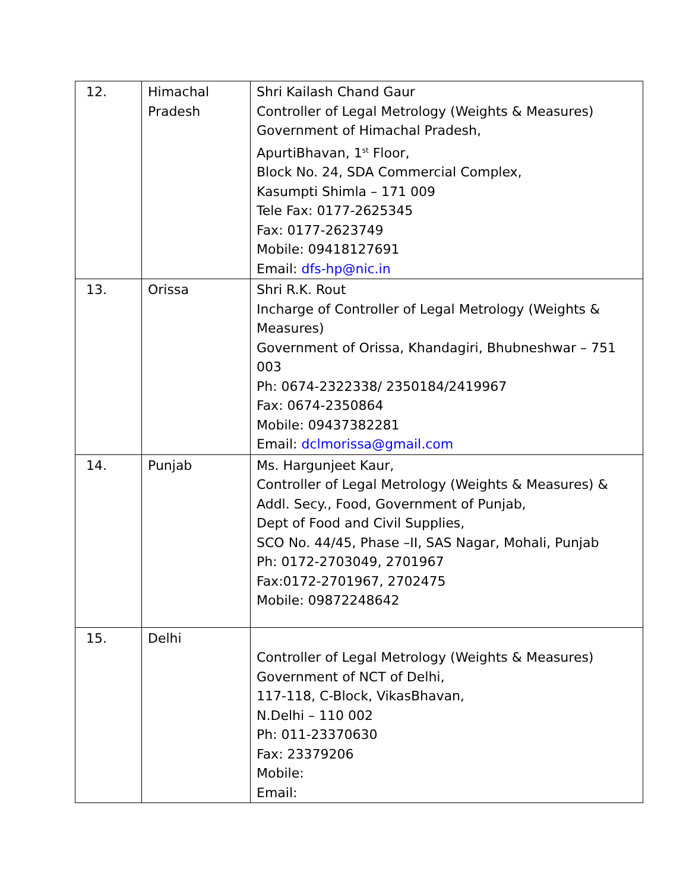| 12. | Himachal Pradesh | Shri Kailash Chand Gaur Controller of Legal Metrology (Weights & Measures) Government of Himachal Pradesh, ApurtiBhavan, 1<sup>st</sup> Floor, Block No. 24, SDA Commercial Complex, Kasumpti Shimla – 171 009 Tele Fax: 0177-2625345 Fax: 0177-2623749 Mobile: 09418127691 Email: dfs-hp@nic.in |
| 13. | Orissa | Shri R.K. Rout Incharge of Controller of Legal Metrology (Weights & Measures) Government of Orissa, Khandagiri, Bhubneshwar – 751 003 Ph: 0674-2322338/ 2350184/2419967 Fax: 0674-2350864 Mobile: 09437382281 Email: dclmorissa@gmail.com |
| 14. | Punjab | Ms. Hargunjeet Kaur, Controller of Legal Metrology (Weights & Measures) & Addl. Secy., Food, Government of Punjab, Dept of Food and Civil Supplies, SCO No. 44/45, Phase –II, SAS Nagar, Mohali, Punjab Ph: 0172-2703049, 2701967 Fax:0172-2701967, 2702475 Mobile: 09872248642 |
| 15. | Delhi | Controller of Legal Metrology (Weights & Measures) Government of NCT of Delhi, 117-118, C-Block, VikasBhavan, N.Delhi – 110 002 Ph: 011-23370630 Fax: 23379206 Mobile: Email: |